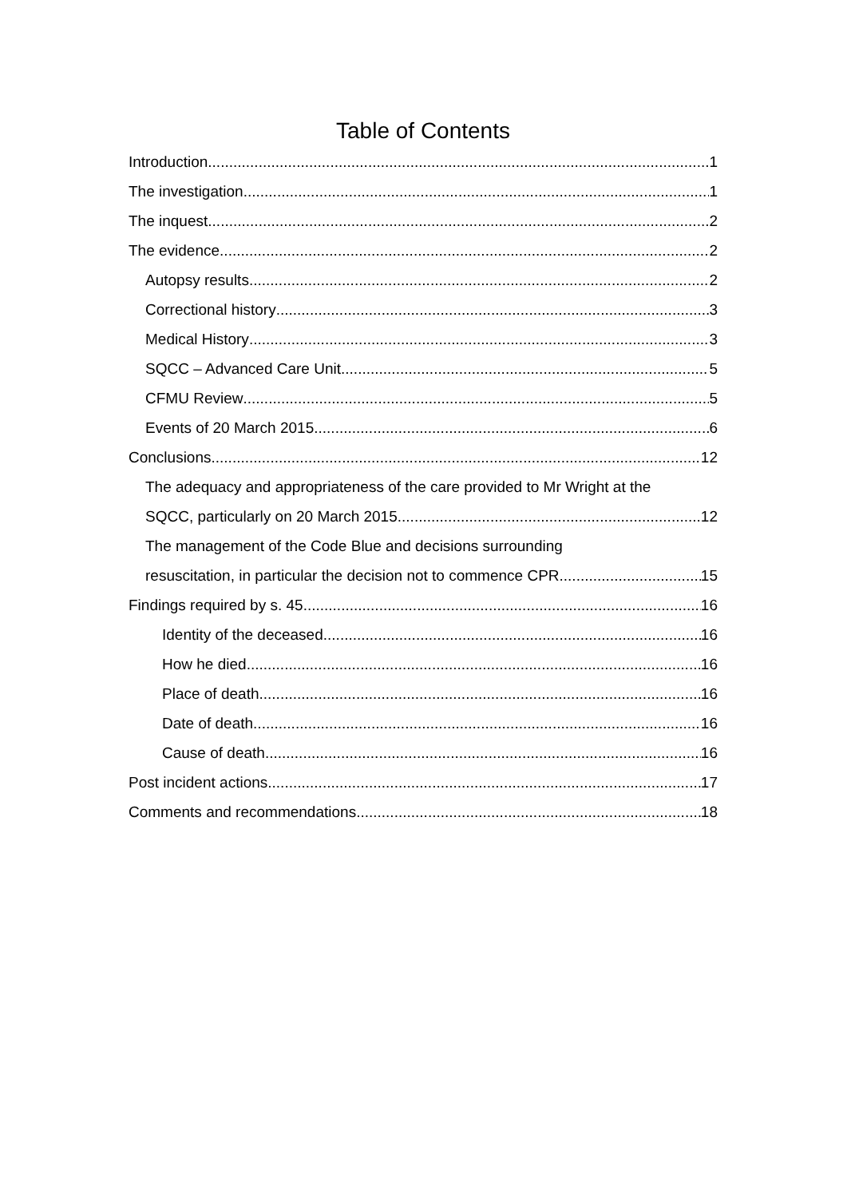Table of Contents
Introduction 1
The investigation 1
The inquest 2
The evidence 2
Autopsy results 2
Correctional history 3
Medical History 3
SQCC – Advanced Care Unit 5
CFMU Review 5
Events of 20 March 2015 6
Conclusions 12
The adequacy and appropriateness of the care provided to Mr Wright at the
SQCC, particularly on 20 March 2015 12
The management of the Code Blue and decisions surrounding
resuscitation, in particular the decision not to commence CPR 15
Findings required by s. 45 16
Identity of the deceased 16
How he died 16
Place of death 16
Date of death 16
Cause of death 16
Post incident actions 17
Comments and recommendations 18